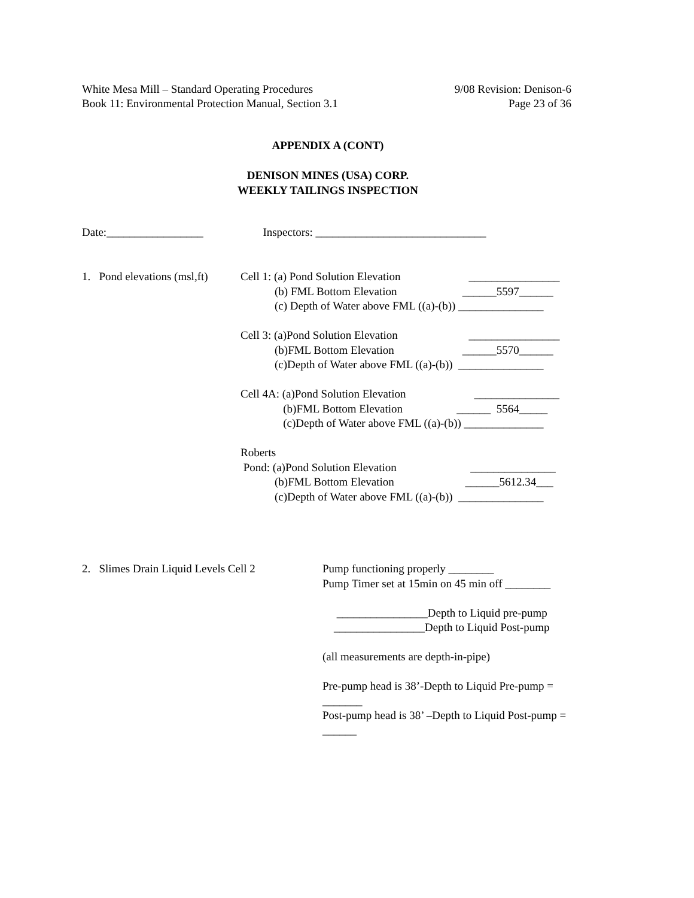White Mesa Mill – Standard Operating Procedures 9/08 Revision: Denison-6
Book 11: Environmental Protection Manual, Section 3.1 Page 23 of 36
APPENDIX A (CONT)
DENISON MINES (USA) CORP.
WEEKLY TAILINGS INSPECTION
Date:_________________ Inspectors: ______________________________
1. Pond elevations (msl,ft)
Cell 1: (a) Pond Solution Elevation ________________ (b) FML Bottom Elevation ______5597______ (c) Depth of Water above FML ((a)-(b)) _______________ Cell 3: (a)Pond Solution Elevation ________________ (b)FML Bottom Elevation ______5570______ (c)Depth of Water above FML ((a)-(b)) _______________ Cell 4A: (a)Pond Solution Elevation _______________ (b)FML Bottom Elevation ______ 5564_____ (c)Depth of Water above FML ((a)-(b)) ______________ Roberts Pond: (a)Pond Solution Elevation _______________ (b)FML Bottom Elevation ______5612.34___ (c)Depth of Water above FML ((a)-(b)) _______________
2. Slimes Drain Liquid Levels Cell 2
Pump functioning properly ________
Pump Timer set at 15min on 45 min off ________
________________Depth to Liquid pre-pump ________________Depth to Liquid Post-pump
(all measurements are depth-in-pipe)
Pre-pump head is 38’-Depth to Liquid Pre-pump = _______
Post-pump head is 38’ –Depth to Liquid Post-pump = ______